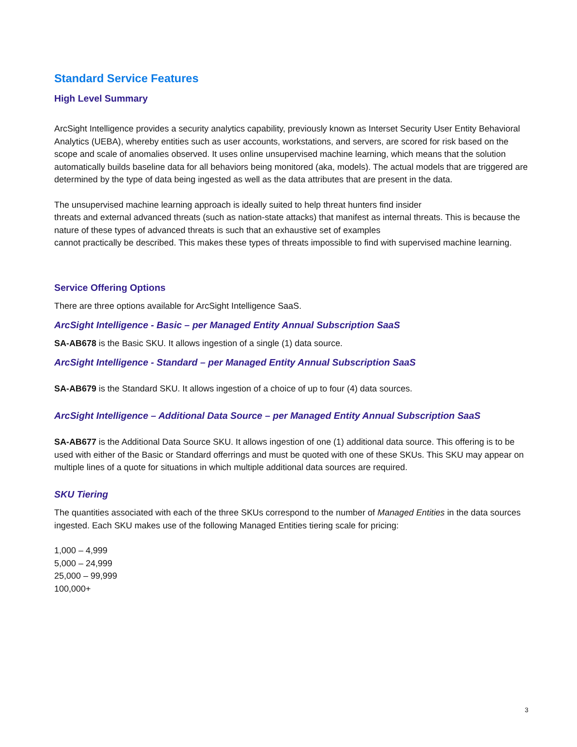Standard Service Features
High Level Summary
ArcSight Intelligence provides a security analytics capability, previously known as Interset Security User Entity Behavioral Analytics (UEBA), whereby entities such as user accounts, workstations, and servers, are scored for risk based on the scope and scale of anomalies observed. It uses online unsupervised machine learning, which means that the solution automatically builds baseline data for all behaviors being monitored (aka, models). The actual models that are triggered are determined by the type of data being ingested as well as the data attributes that are present in the data.
The unsupervised machine learning approach is ideally suited to help threat hunters find insider
threats and external advanced threats (such as nation-state attacks) that manifest as internal threats. This is because the nature of these types of advanced threats is such that an exhaustive set of examples
cannot practically be described. This makes these types of threats impossible to find with supervised machine learning.
Service Offering Options
There are three options available for ArcSight Intelligence SaaS.
ArcSight Intelligence - Basic – per Managed Entity Annual Subscription SaaS
SA-AB678 is the Basic SKU. It allows ingestion of a single (1) data source.
ArcSight Intelligence - Standard – per Managed Entity Annual Subscription SaaS
SA-AB679 is the Standard SKU. It allows ingestion of a choice of up to four (4) data sources.
ArcSight Intelligence – Additional Data Source – per Managed Entity Annual Subscription SaaS
SA-AB677 is the Additional Data Source SKU. It allows ingestion of one (1) additional data source. This offering is to be used with either of the Basic or Standard offerrings and must be quoted with one of these SKUs. This SKU may appear on multiple lines of a quote for situations in which multiple additional data sources are required.
SKU Tiering
The quantities associated with each of the three SKUs correspond to the number of Managed Entities in the data sources ingested. Each SKU makes use of the following Managed Entities tiering scale for pricing:
1,000 – 4,999
5,000 – 24,999
25,000 – 99,999
100,000+
3